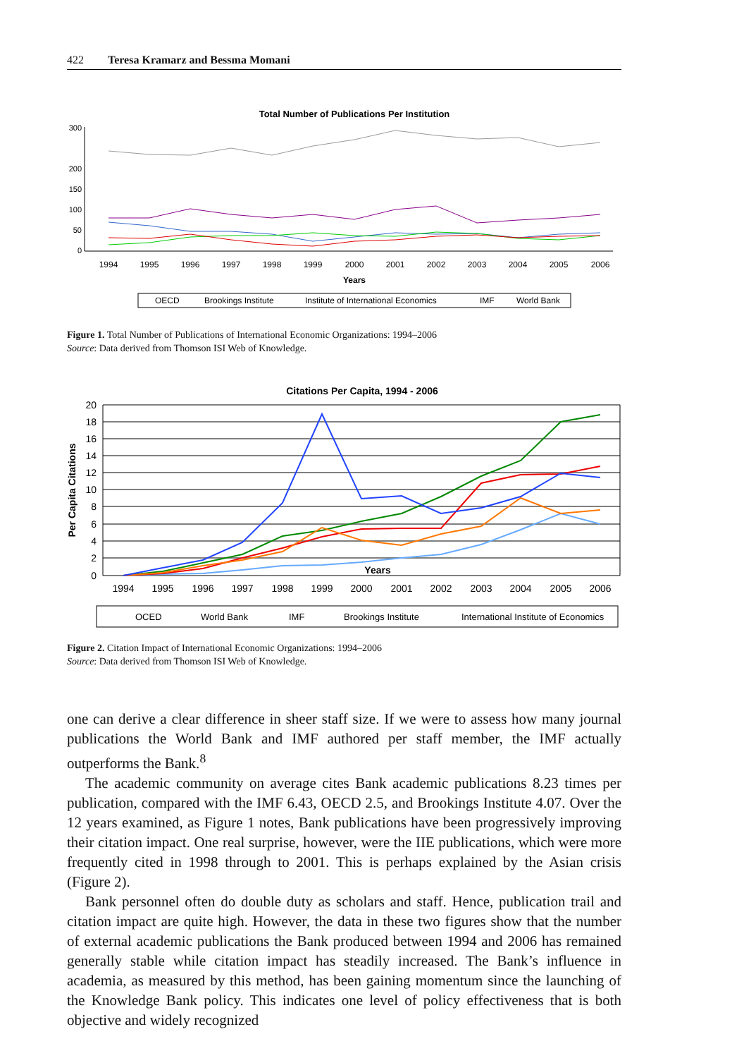422 Teresa Kramarz and Bessma Momani
Total Number of Publications Per Institution
300
200
100
0
50
150
1994
1995
1996
1997
1998
1999
2000
2001
2002
2003
2004
2005
2006
Years
OECD
Brookings Institute
Institute of International Economics
IMF
World Bank
Figure 1. Total Number of Publications of International Economic Organizations: 1994–2006
Source: Data derived from Thomson ISI Web of Knowledge.
Citations Per Capita, 1994 - 2006
20
18
16
14
12
10
8
6
4
2
0
Per Capita Citations
Years
1994
1995
1996
1997
1998
1999
2000
2001
2002
2003
2004
2005
2006
OCED
World Bank
IMF
Brookings Institute
International Institute of Economics
Figure 2. Citation Impact of International Economic Organizations: 1994–2006
Source: Data derived from Thomson ISI Web of Knowledge.
one can derive a clear difference in sheer staff size. If we were to assess how many journal publications the World Bank and IMF authored per staff member, the IMF actually outperforms the Bank.<sup>8</sup>
The academic community on average cites Bank academic publications 8.23 times per publication, compared with the IMF 6.43, OECD 2.5, and Brookings Institute 4.07. Over the 12 years examined, as Figure 1 notes, Bank publications have been progressively improving their citation impact. One real surprise, however, were the IIE publications, which were more frequently cited in 1998 through to 2001. This is perhaps explained by the Asian crisis (Figure 2).
Bank personnel often do double duty as scholars and staff. Hence, publication trail and citation impact are quite high. However, the data in these two figures show that the number of external academic publications the Bank produced between 1994 and 2006 has remained generally stable while citation impact has steadily increased. The Bank’s influence in academia, as measured by this method, has been gaining momentum since the launching of the Knowledge Bank policy. This indicates one level of policy effectiveness that is both objective and widely recognized